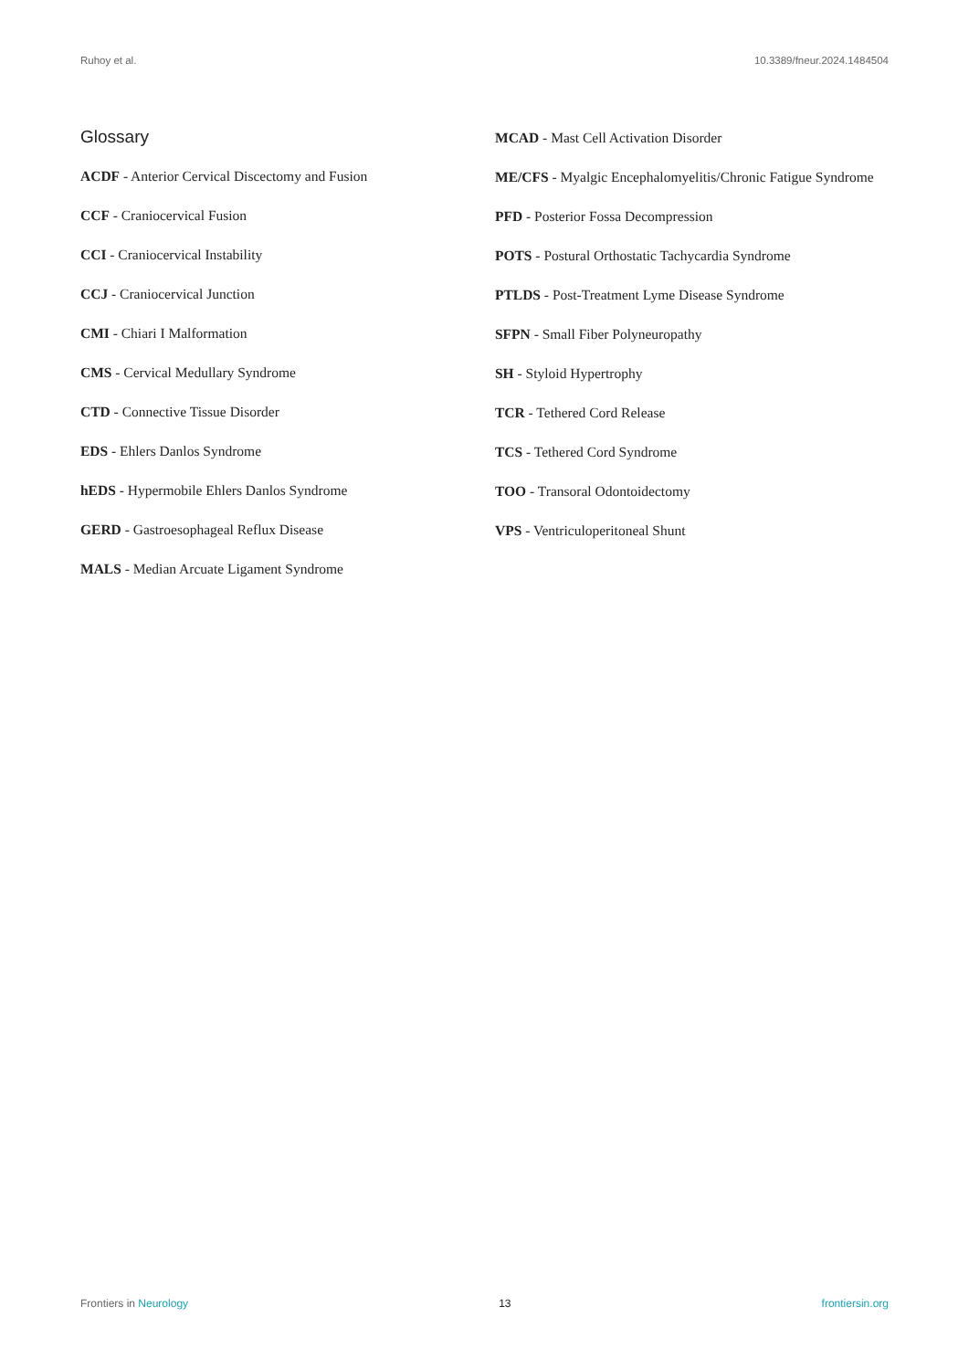Ruhoy et al. 10.3389/fneur.2024.1484504
Glossary
ACDF - Anterior Cervical Discectomy and Fusion
CCF - Craniocervical Fusion
CCI - Craniocervical Instability
CCJ - Craniocervical Junction
CMI - Chiari I Malformation
CMS - Cervical Medullary Syndrome
CTD - Connective Tissue Disorder
EDS - Ehlers Danlos Syndrome
hEDS - Hypermobile Ehlers Danlos Syndrome
GERD - Gastroesophageal Reflux Disease
MALS - Median Arcuate Ligament Syndrome
MCAD - Mast Cell Activation Disorder
ME/CFS - Myalgic Encephalomyelitis/Chronic Fatigue Syndrome
PFD - Posterior Fossa Decompression
POTS - Postural Orthostatic Tachycardia Syndrome
PTLDS - Post-Treatment Lyme Disease Syndrome
SFPN - Small Fiber Polyneuropathy
SH - Styloid Hypertrophy
TCR - Tethered Cord Release
TCS - Tethered Cord Syndrome
TOO - Transoral Odontoidectomy
VPS - Ventriculoperitoneal Shunt
Frontiers in Neurology 13 frontiersin.org